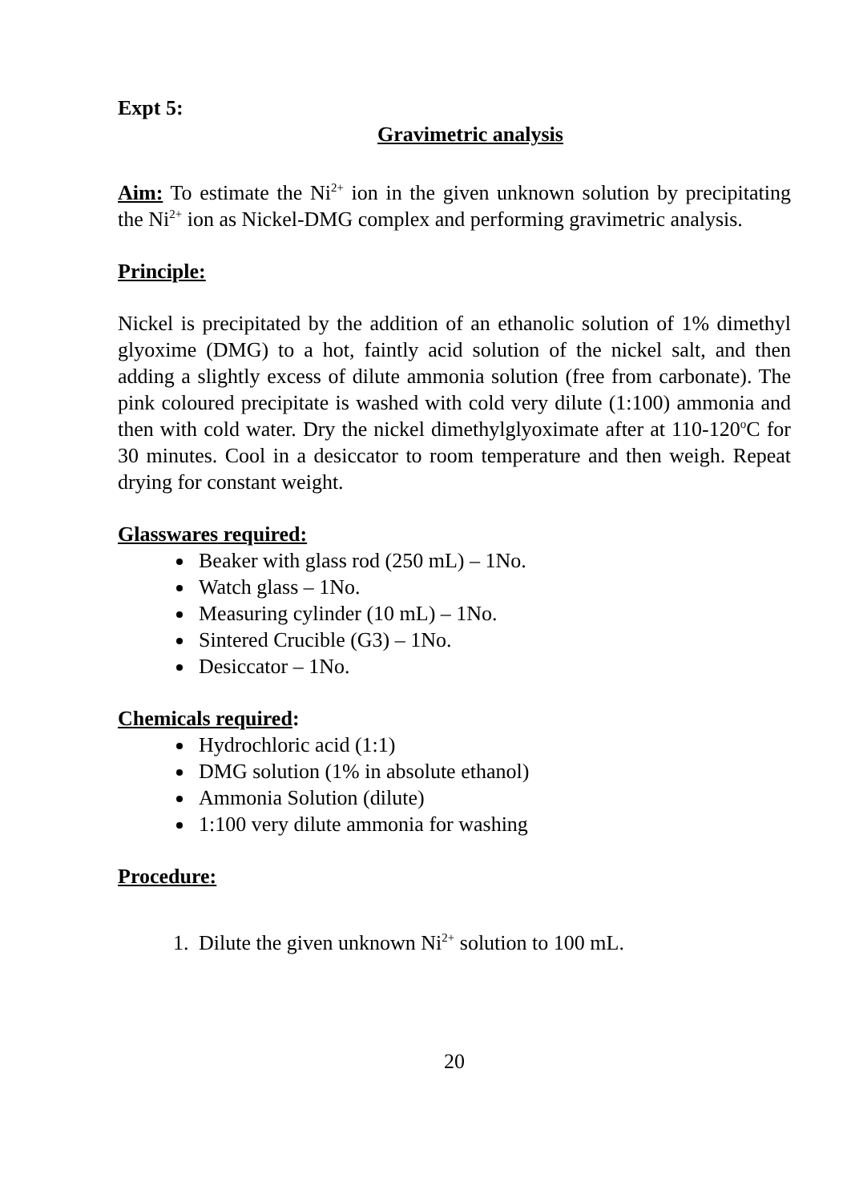Expt 5:
Gravimetric analysis
Aim: To estimate the Ni<sup>2+</sup> ion in the given unknown solution by precipitating the Ni<sup>2+</sup> ion as Nickel-DMG complex and performing gravimetric analysis.
Principle:
Nickel is precipitated by the addition of an ethanolic solution of 1% dimethyl glyoxime (DMG) to a hot, faintly acid solution of the nickel salt, and then adding a slightly excess of dilute ammonia solution (free from carbonate). The pink coloured precipitate is washed with cold very dilute (1:100) ammonia and then with cold water. Dry the nickel dimethylglyoximate after at 110-120<sup>o</sup>C for 30 minutes. Cool in a desiccator to room temperature and then weigh. Repeat drying for constant weight.
Glasswares required:
Beaker with glass rod (250 mL) – 1No.
Watch glass – 1No.
Measuring cylinder (10 mL) – 1No.
Sintered Crucible (G3) – 1No.
Desiccator – 1No.
Chemicals required:
Hydrochloric acid (1:1)
DMG solution (1% in absolute ethanol)
Ammonia Solution (dilute)
1:100 very dilute ammonia for washing
Procedure:
1. Dilute the given unknown Ni<sup>2+</sup> solution to 100 mL.
20